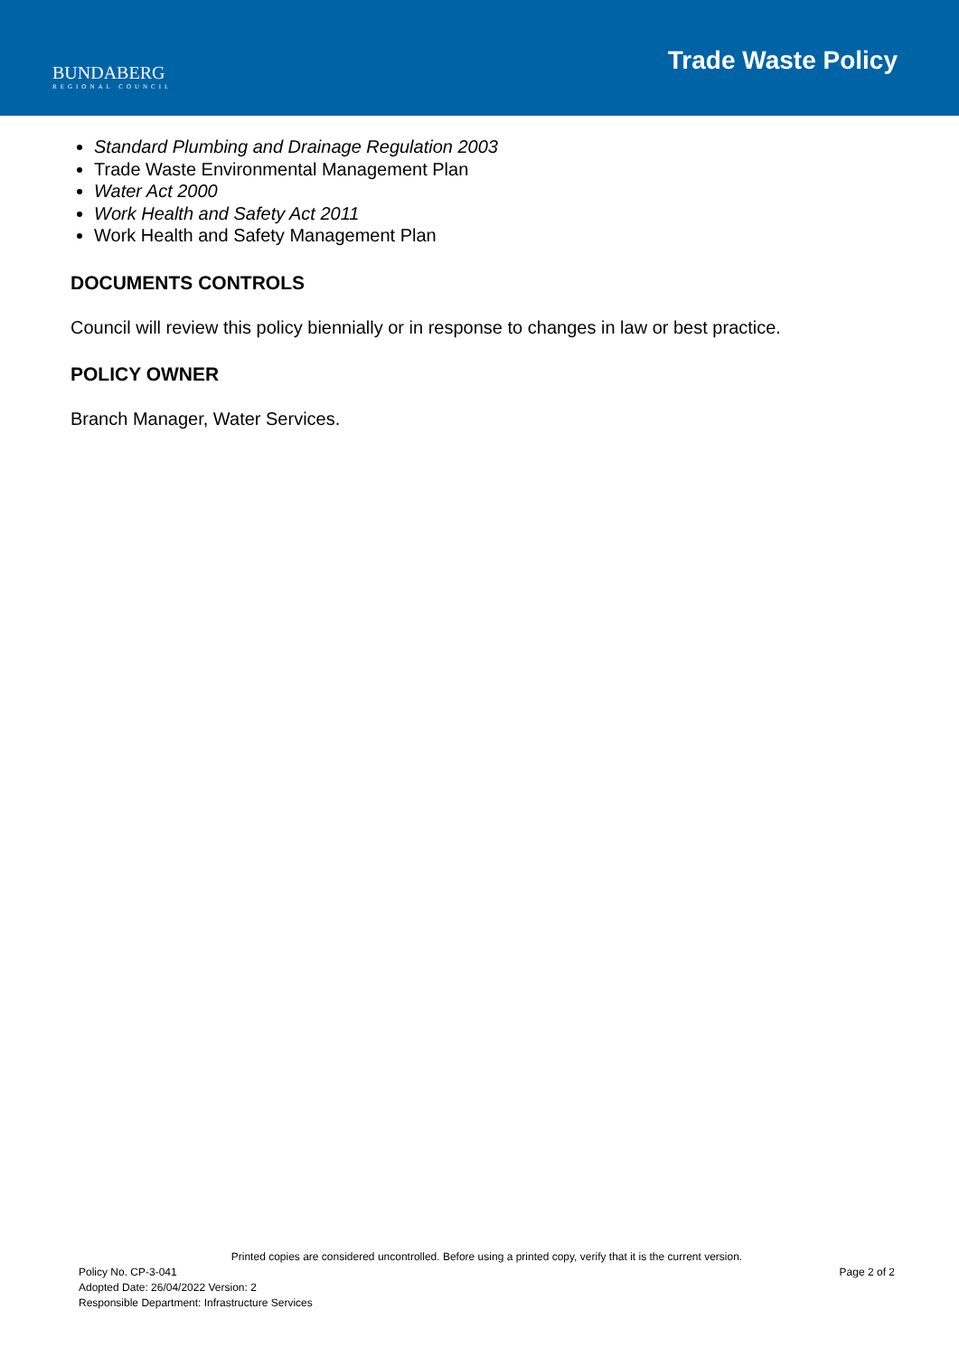BUNDABERG
REGIONAL COUNCIL
Trade Waste Policy
Standard Plumbing and Drainage Regulation 2003
Trade Waste Environmental Management Plan
Water Act 2000
Work Health and Safety Act 2011
Work Health and Safety Management Plan
DOCUMENTS CONTROLS
Council will review this policy biennially or in response to changes in law or best practice.
POLICY OWNER
Branch Manager, Water Services.
Printed copies are considered uncontrolled. Before using a printed copy, verify that it is the current version.
Policy No. CP-3-041 Page 2 of 2
Adopted Date: 26/04/2022 Version: 2
Responsible Department: Infrastructure Services